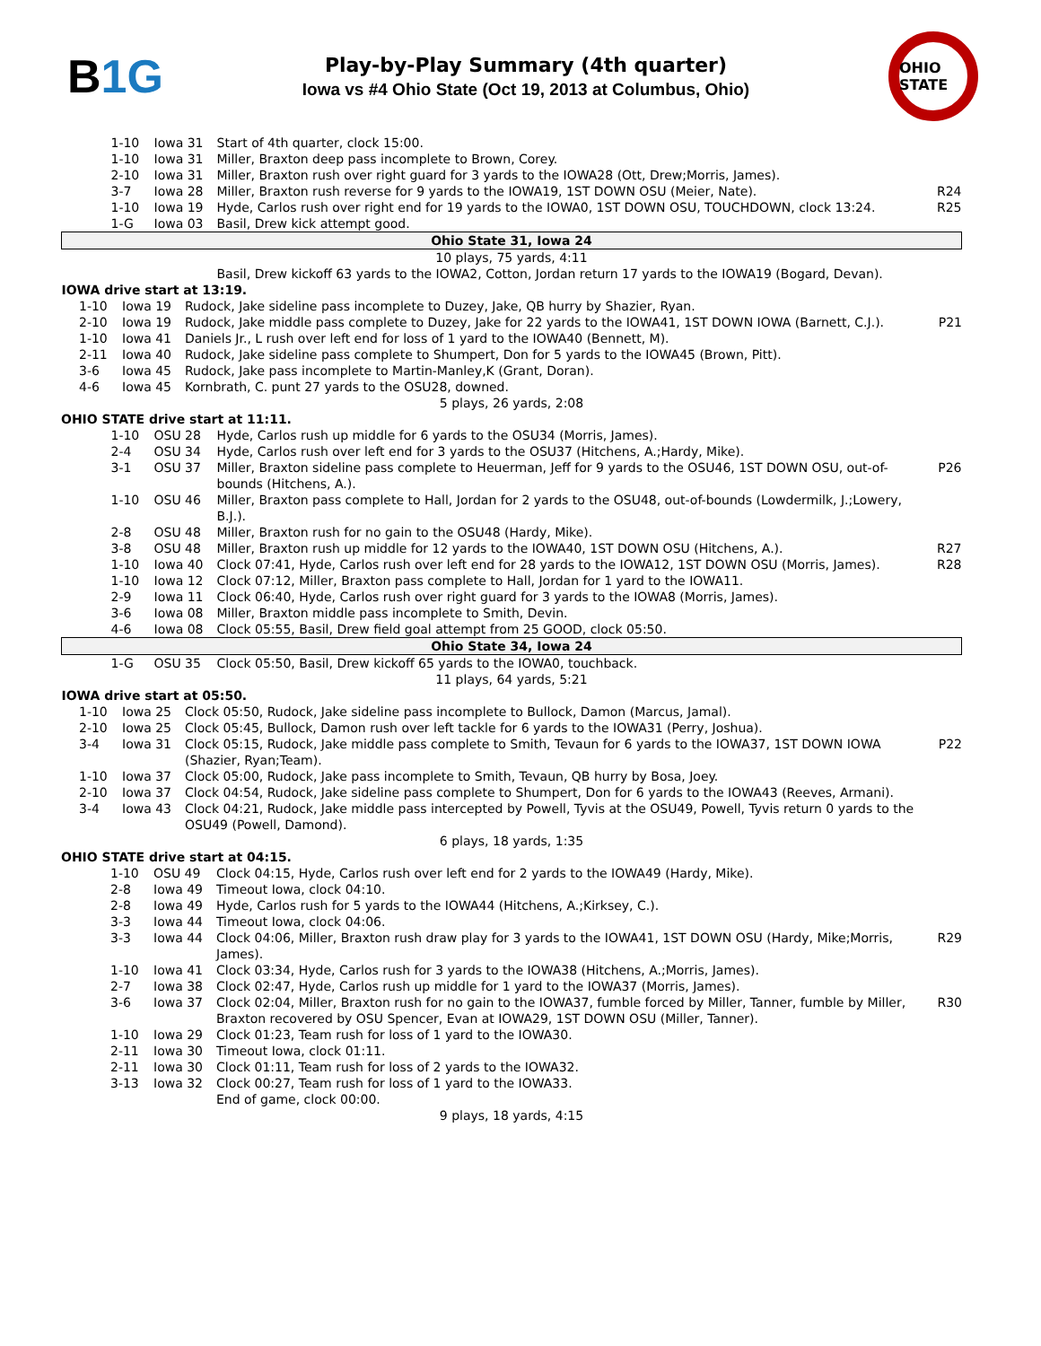B1G
Play-by-Play Summary (4th quarter)
Iowa vs #4 Ohio State (Oct 19, 2013 at Columbus, Ohio)
OHIO STATE
| 1-10 | Iowa 31 | Start of 4th quarter, clock 15:00. | |
| 1-10 | Iowa 31 | Miller, Braxton deep pass incomplete to Brown, Corey. | |
| 2-10 | Iowa 31 | Miller, Braxton rush over right guard for 3 yards to the IOWA28 (Ott, Drew;Morris, James). | |
| 3-7 | Iowa 28 | Miller, Braxton rush reverse for 9 yards to the IOWA19, 1ST DOWN OSU (Meier, Nate). | R24 |
| 1-10 | Iowa 19 | Hyde, Carlos rush over right end for 19 yards to the IOWA0, 1ST DOWN OSU, TOUCHDOWN, clock 13:24. | R25 |
| 1-G | Iowa 03 | Basil, Drew kick attempt good. | |
| Ohio State 31, Iowa 24 | | | |
| 10 plays, 75 yards, 4:11 | | | |
| | | Basil, Drew kickoff 63 yards to the IOWA2, Cotton, Jordan return 17 yards to the IOWA19 (Bogard, Devan). | |
| IOWA drive start at 13:19. | | | |
| 1-10 | Iowa 19 | Rudock, Jake sideline pass incomplete to Duzey, Jake, QB hurry by Shazier, Ryan. | |
| 2-10 | Iowa 19 | Rudock, Jake middle pass complete to Duzey, Jake for 22 yards to the IOWA41, 1ST DOWN IOWA (Barnett, C.J.). | P21 |
| 1-10 | Iowa 41 | Daniels Jr., L rush over left end for loss of 1 yard to the IOWA40 (Bennett, M). | |
| 2-11 | Iowa 40 | Rudock, Jake sideline pass complete to Shumpert, Don for 5 yards to the IOWA45 (Brown, Pitt). | |
| 3-6 | Iowa 45 | Rudock, Jake pass incomplete to Martin-Manley,K (Grant, Doran). | |
| 4-6 | Iowa 45 | Kornbrath, C. punt 27 yards to the OSU28, downed. | |
| 5 plays, 26 yards, 2:08 | | | |
| OHIO STATE drive start at 11:11. | | | |
| 1-10 | OSU 28 | Hyde, Carlos rush up middle for 6 yards to the OSU34 (Morris, James). | |
| 2-4 | OSU 34 | Hyde, Carlos rush over left end for 3 yards to the OSU37 (Hitchens, A.;Hardy, Mike). | |
| 3-1 | OSU 37 | Miller, Braxton sideline pass complete to Heuerman, Jeff for 9 yards to the OSU46, 1ST DOWN OSU, out-of-bounds (Hitchens, A.). | P26 |
| 1-10 | OSU 46 | Miller, Braxton pass complete to Hall, Jordan for 2 yards to the OSU48, out-of-bounds (Lowdermilk, J.;Lowery, B.J.). | |
| 2-8 | OSU 48 | Miller, Braxton rush for no gain to the OSU48 (Hardy, Mike). | |
| 3-8 | OSU 48 | Miller, Braxton rush up middle for 12 yards to the IOWA40, 1ST DOWN OSU (Hitchens, A.). | R27 |
| 1-10 | Iowa 40 | Clock 07:41, Hyde, Carlos rush over left end for 28 yards to the IOWA12, 1ST DOWN OSU (Morris, James). | R28 |
| 1-10 | Iowa 12 | Clock 07:12, Miller, Braxton pass complete to Hall, Jordan for 1 yard to the IOWA11. | |
| 2-9 | Iowa 11 | Clock 06:40, Hyde, Carlos rush over right guard for 3 yards to the IOWA8 (Morris, James). | |
| 3-6 | Iowa 08 | Miller, Braxton middle pass incomplete to Smith, Devin. | |
| 4-6 | Iowa 08 | Clock 05:55, Basil, Drew field goal attempt from 25 GOOD, clock 05:50. | |
| Ohio State 34, Iowa 24 | | | |
| 1-G | OSU 35 | Clock 05:50, Basil, Drew kickoff 65 yards to the IOWA0, touchback. | |
| 11 plays, 64 yards, 5:21 | | | |
| IOWA drive start at 05:50. | | | |
| 1-10 | Iowa 25 | Clock 05:50, Rudock, Jake sideline pass incomplete to Bullock, Damon (Marcus, Jamal). | |
| 2-10 | Iowa 25 | Clock 05:45, Bullock, Damon rush over left tackle for 6 yards to the IOWA31 (Perry, Joshua). | |
| 3-4 | Iowa 31 | Clock 05:15, Rudock, Jake middle pass complete to Smith, Tevaun for 6 yards to the IOWA37, 1ST DOWN IOWA (Shazier, Ryan;Team). | P22 |
| 1-10 | Iowa 37 | Clock 05:00, Rudock, Jake pass incomplete to Smith, Tevaun, QB hurry by Bosa, Joey. | |
| 2-10 | Iowa 37 | Clock 04:54, Rudock, Jake sideline pass complete to Shumpert, Don for 6 yards to the IOWA43 (Reeves, Armani). | |
| 3-4 | Iowa 43 | Clock 04:21, Rudock, Jake middle pass intercepted by Powell, Tyvis at the OSU49, Powell, Tyvis return 0 yards to the OSU49 (Powell, Damond). | |
| 6 plays, 18 yards, 1:35 | | | |
| OHIO STATE drive start at 04:15. | | | |
| 1-10 | OSU 49 | Clock 04:15, Hyde, Carlos rush over left end for 2 yards to the IOWA49 (Hardy, Mike). | |
| 2-8 | Iowa 49 | Timeout Iowa, clock 04:10. | |
| 2-8 | Iowa 49 | Hyde, Carlos rush for 5 yards to the IOWA44 (Hitchens, A.;Kirksey, C.). | |
| 3-3 | Iowa 44 | Timeout Iowa, clock 04:06. | |
| 3-3 | Iowa 44 | Clock 04:06, Miller, Braxton rush draw play for 3 yards to the IOWA41, 1ST DOWN OSU (Hardy, Mike;Morris, James). | R29 |
| 1-10 | Iowa 41 | Clock 03:34, Hyde, Carlos rush for 3 yards to the IOWA38 (Hitchens, A.;Morris, James). | |
| 2-7 | Iowa 38 | Clock 02:47, Hyde, Carlos rush up middle for 1 yard to the IOWA37 (Morris, James). | |
| 3-6 | Iowa 37 | Clock 02:04, Miller, Braxton rush for no gain to the IOWA37, fumble forced by Miller, Tanner, fumble by Miller, Braxton recovered by OSU Spencer, Evan at IOWA29, 1ST DOWN OSU (Miller, Tanner). | R30 |
| 1-10 | Iowa 29 | Clock 01:23, Team rush for loss of 1 yard to the IOWA30. | |
| 2-11 | Iowa 30 | Timeout Iowa, clock 01:11. | |
| 2-11 | Iowa 30 | Clock 01:11, Team rush for loss of 2 yards to the IOWA32. | |
| 3-13 | Iowa 32 | Clock 00:27, Team rush for loss of 1 yard to the IOWA33. | |
| | | End of game, clock 00:00. | |
| 9 plays, 18 yards, 4:15 | | | |